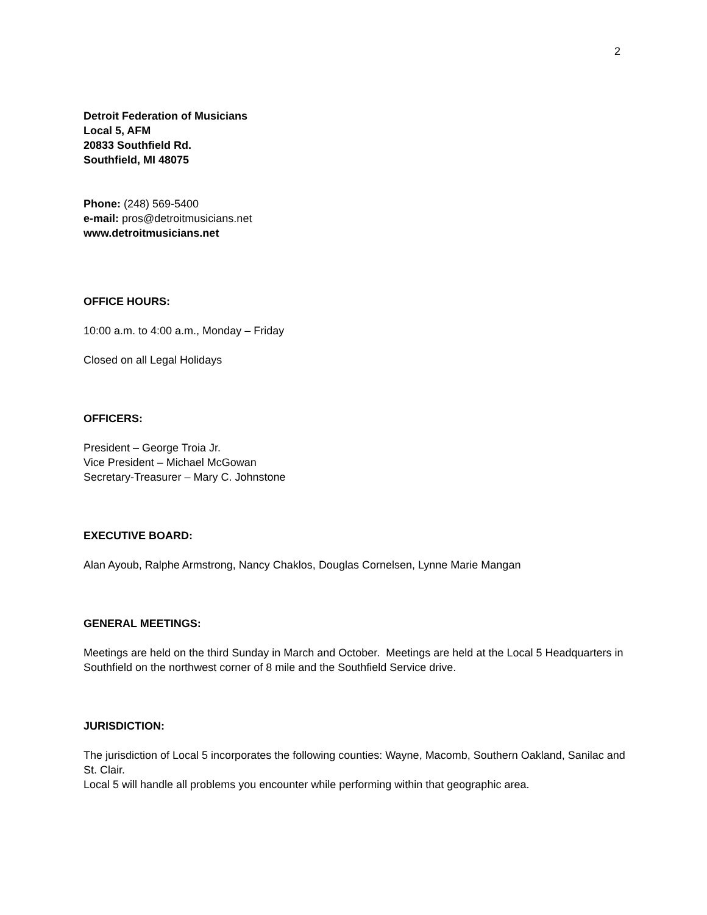2
Detroit Federation of Musicians
Local 5, AFM
20833 Southfield Rd.
Southfield, MI 48075
Phone: (248) 569-5400
e-mail: pros@detroitmusicians.net
www.detroitmusicians.net
OFFICE HOURS:
10:00 a.m. to 4:00 a.m., Monday – Friday
Closed on all Legal Holidays
OFFICERS:
President – George Troia Jr.
Vice President – Michael McGowan
Secretary-Treasurer – Mary C. Johnstone
EXECUTIVE BOARD:
Alan Ayoub, Ralphe Armstrong, Nancy Chaklos, Douglas Cornelsen, Lynne Marie Mangan
GENERAL MEETINGS:
Meetings are held on the third Sunday in March and October. Meetings are held at the Local 5 Headquarters in Southfield on the northwest corner of 8 mile and the Southfield Service drive.
JURISDICTION:
The jurisdiction of Local 5 incorporates the following counties: Wayne, Macomb, Southern Oakland, Sanilac and St. Clair.
Local 5 will handle all problems you encounter while performing within that geographic area.